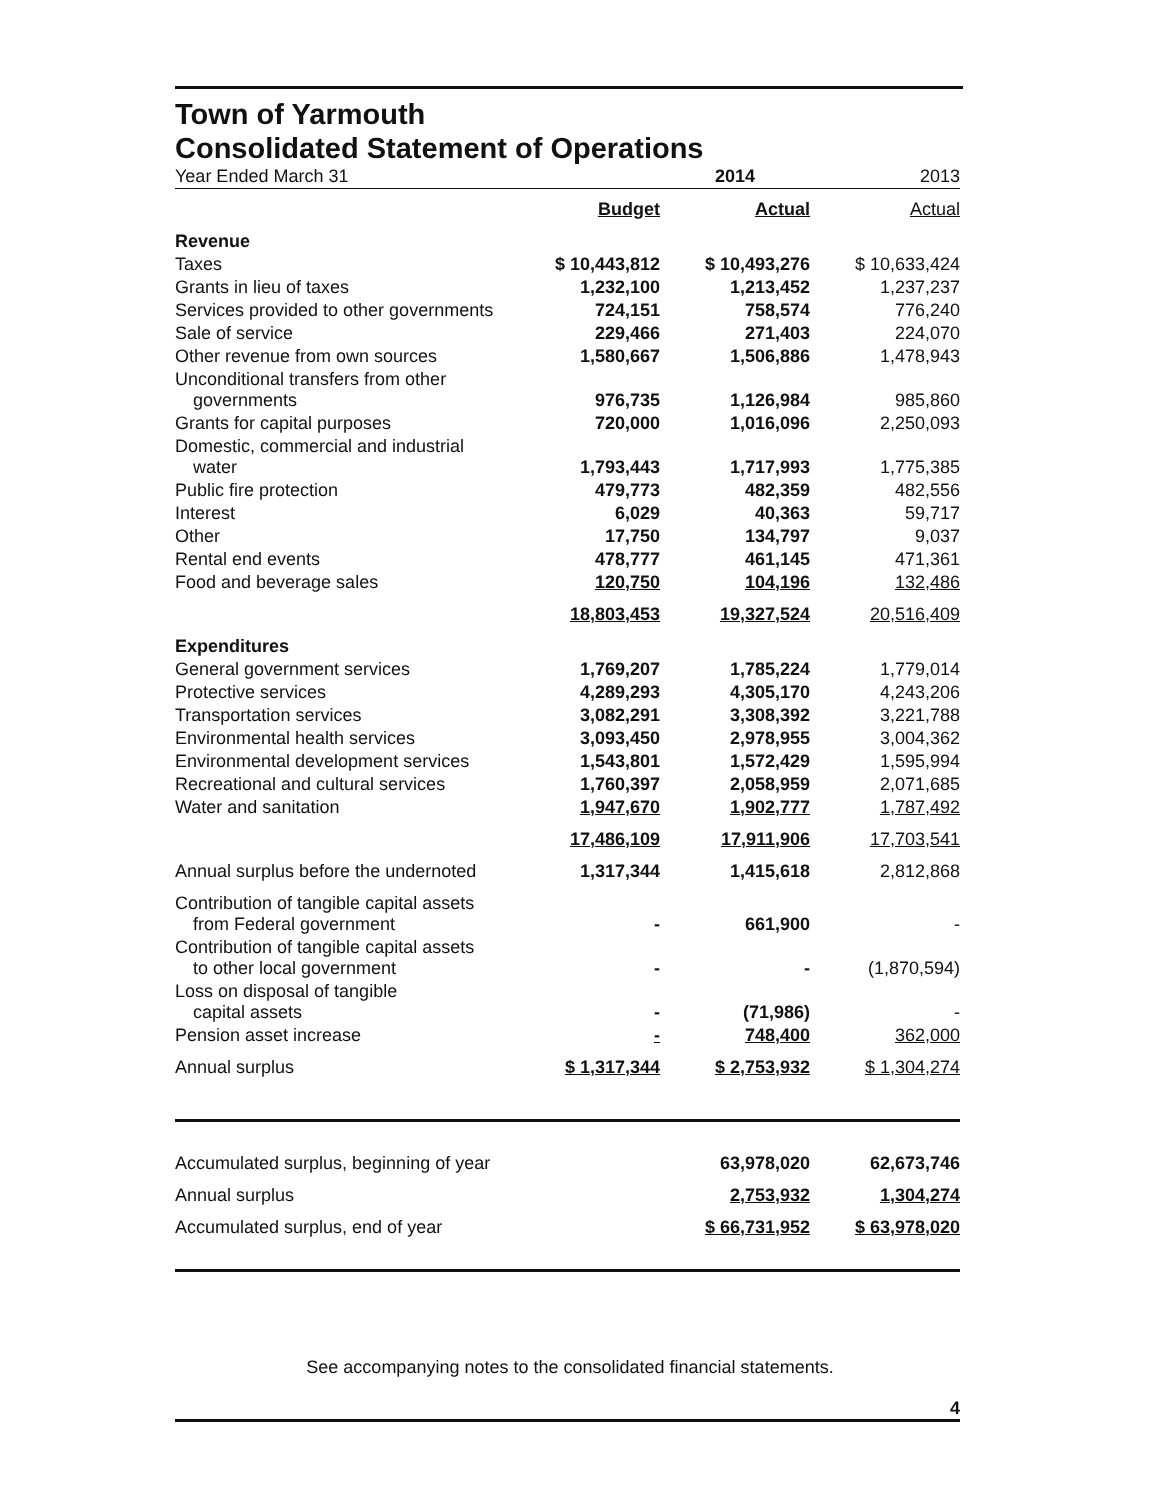Town of Yarmouth
Consolidated Statement of Operations
| Year Ended March 31 | | 2014 | 2013 |
| | Budget | Actual | Actual |
| Revenue | | | |
| Taxes | $ 10,443,812 | $ 10,493,276 | $ 10,633,424 |
| Grants in lieu of taxes | 1,232,100 | 1,213,452 | 1,237,237 |
| Services provided to other governments | 724,151 | 758,574 | 776,240 |
| Sale of service | 229,466 | 271,403 | 224,070 |
| Other revenue from own sources | 1,580,667 | 1,506,886 | 1,478,943 |
| Unconditional transfers from other governments | 976,735 | 1,126,984 | 985,860 |
| Grants for capital purposes | 720,000 | 1,016,096 | 2,250,093 |
| Domestic, commercial and industrial water | 1,793,443 | 1,717,993 | 1,775,385 |
| Public fire protection | 479,773 | 482,359 | 482,556 |
| Interest | 6,029 | 40,363 | 59,717 |
| Other | 17,750 | 134,797 | 9,037 |
| Rental end events | 478,777 | 461,145 | 471,361 |
| Food and beverage sales | 120,750 | 104,196 | 132,486 |
| | 18,803,453 | 19,327,524 | 20,516,409 |
| Expenditures | | | |
| General government services | 1,769,207 | 1,785,224 | 1,779,014 |
| Protective services | 4,289,293 | 4,305,170 | 4,243,206 |
| Transportation services | 3,082,291 | 3,308,392 | 3,221,788 |
| Environmental health services | 3,093,450 | 2,978,955 | 3,004,362 |
| Environmental development services | 1,543,801 | 1,572,429 | 1,595,994 |
| Recreational and cultural services | 1,760,397 | 2,058,959 | 2,071,685 |
| Water and sanitation | 1,947,670 | 1,902,777 | 1,787,492 |
| | 17,486,109 | 17,911,906 | 17,703,541 |
| Annual surplus before the undernoted | 1,317,344 | 1,415,618 | 2,812,868 |
| Contribution of tangible capital assets from Federal government | - | 661,900 | - |
| Contribution of tangible capital assets to other local government | - | - | (1,870,594) |
| Loss on disposal of tangible capital assets | - | (71,986) | - |
| Pension asset increase | - | 748,400 | 362,000 |
| Annual surplus | $ 1,317,344 | $ 2,753,932 | $ 1,304,274 |
| Accumulated surplus, beginning of year | | 63,978,020 | 62,673,746 |
| Annual surplus | | 2,753,932 | 1,304,274 |
| Accumulated surplus, end of year | | $ 66,731,952 | $ 63,978,020 |
See accompanying notes to the consolidated financial statements.
4